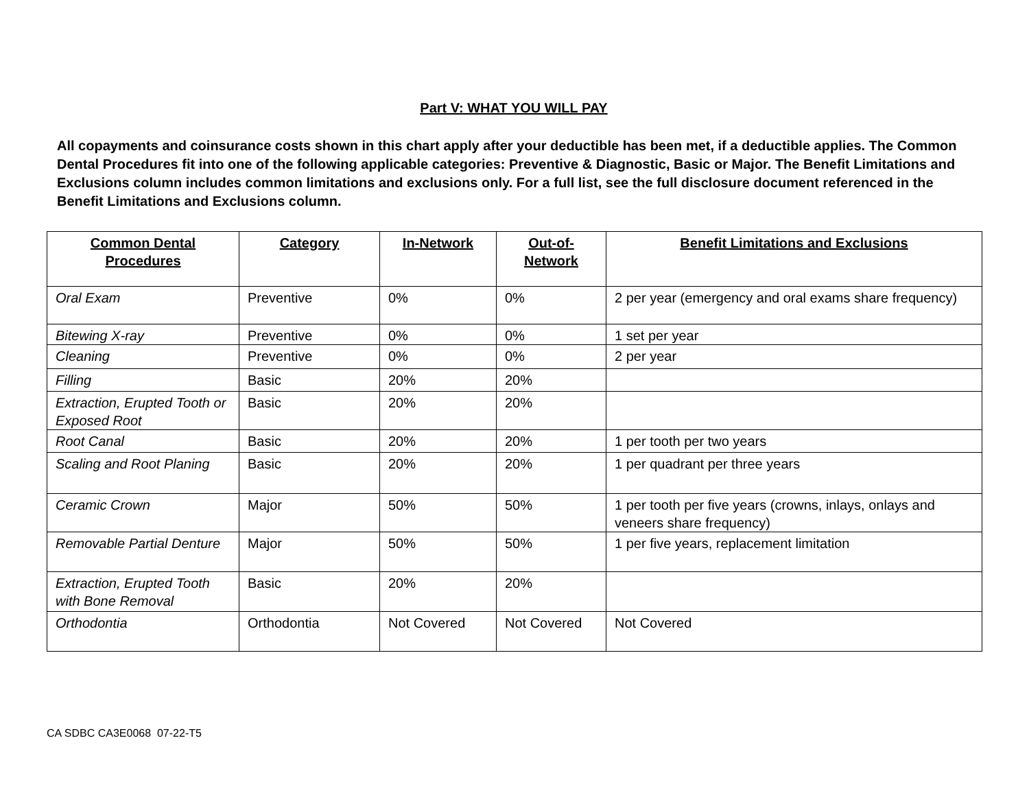Part V: WHAT YOU WILL PAY
All copayments and coinsurance costs shown in this chart apply after your deductible has been met, if a deductible applies. The Common Dental Procedures fit into one of the following applicable categories: Preventive & Diagnostic, Basic or Major. The Benefit Limitations and Exclusions column includes common limitations and exclusions only. For a full list, see the full disclosure document referenced in the Benefit Limitations and Exclusions column.
| Common Dental Procedures | Category | In-Network | Out-of-Network | Benefit Limitations and Exclusions |
| --- | --- | --- | --- | --- |
| Oral Exam | Preventive | 0% | 0% | 2 per year (emergency and oral exams share frequency) |
| Bitewing X-ray | Preventive | 0% | 0% | 1 set per year |
| Cleaning | Preventive | 0% | 0% | 2 per year |
| Filling | Basic | 20% | 20% | |
| Extraction, Erupted Tooth or Exposed Root | Basic | 20% | 20% | |
| Root Canal | Basic | 20% | 20% | 1 per tooth per two years |
| Scaling and Root Planing | Basic | 20% | 20% | 1 per quadrant per three years |
| Ceramic Crown | Major | 50% | 50% | 1 per tooth per five years (crowns, inlays, onlays and veneers share frequency) |
| Removable Partial Denture | Major | 50% | 50% | 1 per five years, replacement limitation |
| Extraction, Erupted Tooth with Bone Removal | Basic | 20% | 20% | |
| Orthodontia | Orthodontia | Not Covered | Not Covered | Not Covered |
CA SDBC CA3E0068 07-22-T5